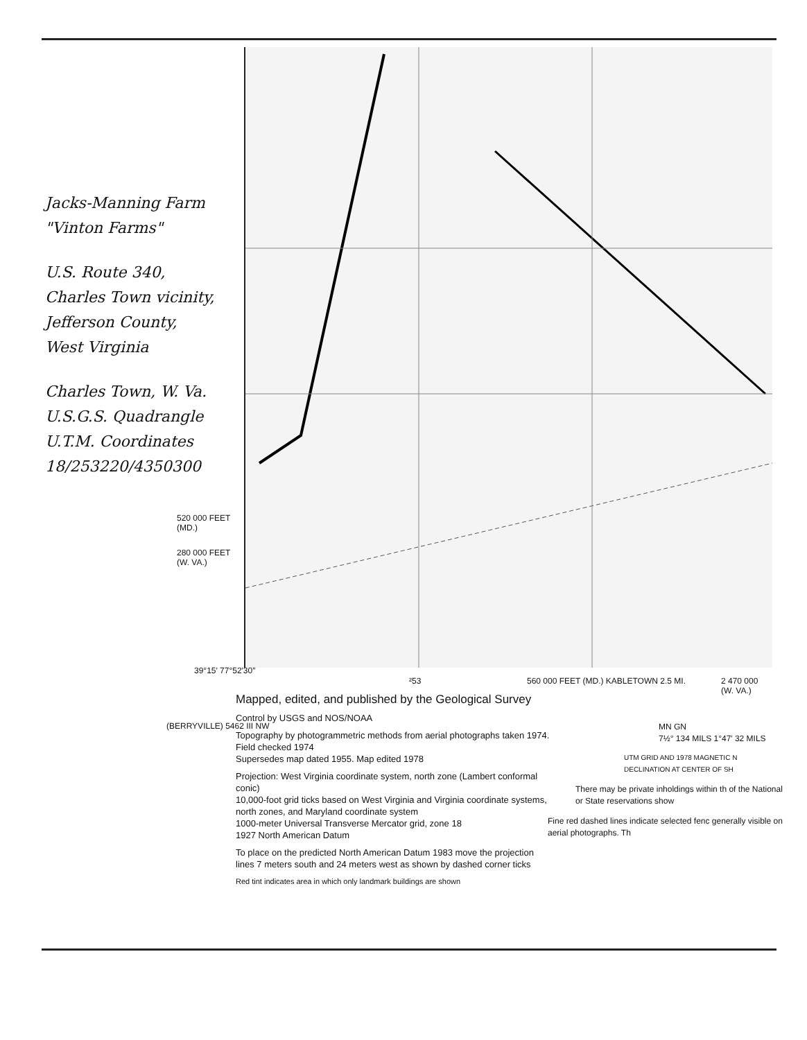Jacks-Manning Farm
"Vinton Farms"
U.S. Route 340,
Charles Town vicinity,
Jefferson County,
West Virginia
Charles Town, W. Va.
U.S.G.S. Quadrangle
U.T.M. Coordinates
18/253220/4350300
520 000 FEET
(MD.)
280 000 FEET
(W. VA.)
39°15′ 77°52′30″
²53
560 000 FEET (MD.) KABLETOWN 2.5 MI.
2 470 000
(W. VA.)
(BERRYVILLE) 5462 III NW
Mapped, edited, and published by the Geological Survey
Control by USGS and NOS/NOAA
Topography by photogrammetric methods from aerial photographs taken 1974. Field checked 1974
Supersedes map dated 1955. Map edited 1978
Projection: West Virginia coordinate system, north zone (Lambert conformal conic)
10,000-foot grid ticks based on West Virginia and Virginia coordinate systems, north zones, and Maryland coordinate system
1000-meter Universal Transverse Mercator grid, zone 18
1927 North American Datum
To place on the predicted North American Datum 1983 move the projection lines 7 meters south and 24 meters west as shown by dashed corner ticks
Red tint indicates area in which only landmark buildings are shown
MN GN
7½° 134 MILS 1°47′ 32 MILS
UTM GRID AND 1978 MAGNETIC N DECLINATION AT CENTER OF SH
There may be private inholdings within th of the National or State reservations show
Fine red dashed lines indicate selected fenc generally visible on aerial photographs. Th